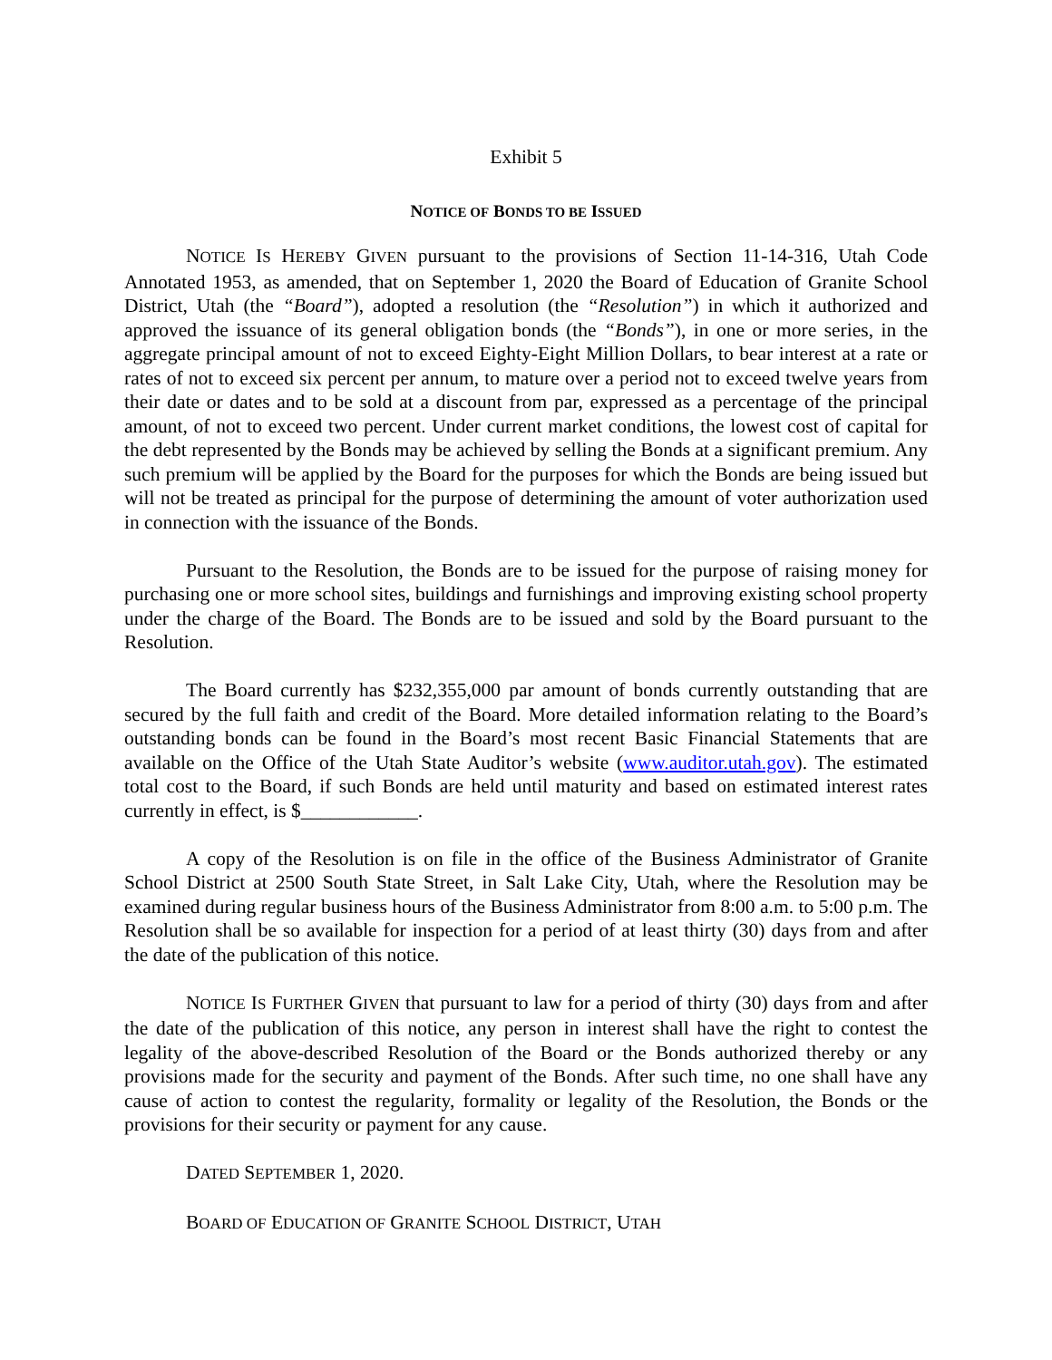Exhibit 5
NOTICE OF BONDS TO BE ISSUED
NOTICE IS HEREBY GIVEN pursuant to the provisions of Section 11-14-316, Utah Code Annotated 1953, as amended, that on September 1, 2020 the Board of Education of Granite School District, Utah (the “Board”), adopted a resolution (the “Resolution”) in which it authorized and approved the issuance of its general obligation bonds (the “Bonds”), in one or more series, in the aggregate principal amount of not to exceed Eighty-Eight Million Dollars, to bear interest at a rate or rates of not to exceed six percent per annum, to mature over a period not to exceed twelve years from their date or dates and to be sold at a discount from par, expressed as a percentage of the principal amount, of not to exceed two percent. Under current market conditions, the lowest cost of capital for the debt represented by the Bonds may be achieved by selling the Bonds at a significant premium. Any such premium will be applied by the Board for the purposes for which the Bonds are being issued but will not be treated as principal for the purpose of determining the amount of voter authorization used in connection with the issuance of the Bonds.
Pursuant to the Resolution, the Bonds are to be issued for the purpose of raising money for purchasing one or more school sites, buildings and furnishings and improving existing school property under the charge of the Board. The Bonds are to be issued and sold by the Board pursuant to the Resolution.
The Board currently has $232,355,000 par amount of bonds currently outstanding that are secured by the full faith and credit of the Board. More detailed information relating to the Board’s outstanding bonds can be found in the Board’s most recent Basic Financial Statements that are available on the Office of the Utah State Auditor’s website (www.auditor.utah.gov). The estimated total cost to the Board, if such Bonds are held until maturity and based on estimated interest rates currently in effect, is $____________.
A copy of the Resolution is on file in the office of the Business Administrator of Granite School District at 2500 South State Street, in Salt Lake City, Utah, where the Resolution may be examined during regular business hours of the Business Administrator from 8:00 a.m. to 5:00 p.m. The Resolution shall be so available for inspection for a period of at least thirty (30) days from and after the date of the publication of this notice.
NOTICE IS FURTHER GIVEN that pursuant to law for a period of thirty (30) days from and after the date of the publication of this notice, any person in interest shall have the right to contest the legality of the above-described Resolution of the Board or the Bonds authorized thereby or any provisions made for the security and payment of the Bonds. After such time, no one shall have any cause of action to contest the regularity, formality or legality of the Resolution, the Bonds or the provisions for their security or payment for any cause.
DATED SEPTEMBER 1, 2020.
BOARD OF EDUCATION OF GRANITE SCHOOL DISTRICT, UTAH